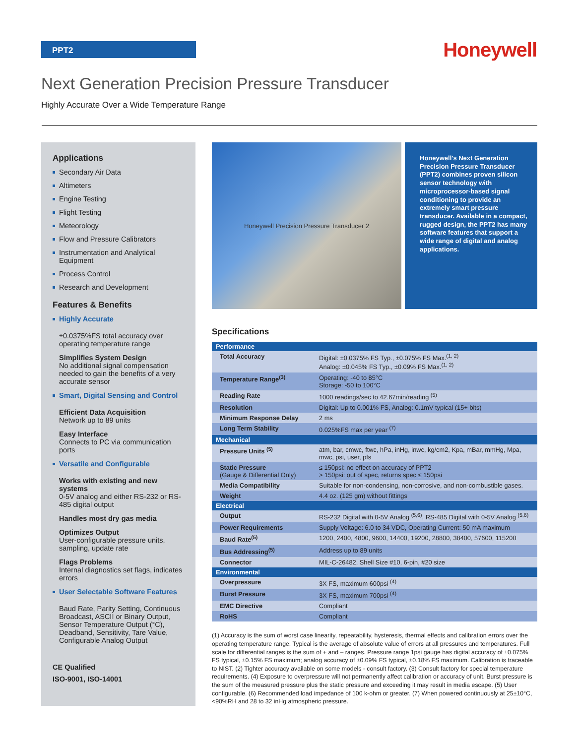PPT2 Honeywell
Next Generation Precision Pressure Transducer
Highly Accurate Over a Wide Temperature Range
Applications
Secondary Air Data
Altimeters
Engine Testing
Flight Testing
Meteorology
Flow and Pressure Calibrators
Instrumentation and Analytical Equipment
Process Control
Research and Development
Features & Benefits
Highly Accurate
±0.0375%FS total accuracy over operating temperature range
Simplifies System Design
No additional signal compensation needed to gain the benefits of a very accurate sensor
Smart, Digital Sensing and Control
Efficient Data Acquisition
Network up to 89 units
Easy Interface
Connects to PC via communication ports
Versatile and Configurable
Works with existing and new systems
0-5V analog and either RS-232 or RS-485 digital output
Handles most dry gas media
Optimizes Output
User-configurable pressure units, sampling, update rate
Flags Problems
Internal diagnostics set flags, indicates errors
User Selectable Software Features
Baud Rate, Parity Setting, Continuous Broadcast, ASCII or Binary Output, Sensor Temperature Output (°C), Deadband, Sensitivity, Tare Value, Configurable Analog Output
CE Qualified
ISO-9001, ISO-14001
Honeywell Precision Pressure Transducer 2
Honeywell's Next Generation Precision Pressure Transducer (PPT2) combines proven silicon sensor technology with microprocessor-based signal conditioning to provide an extremely smart pressure transducer. Available in a compact, rugged design, the PPT2 has many software features that support a wide range of digital and analog applications.
Specifications
| Performance | |
| --- | --- |
| Total Accuracy | Digital: ±0.0375% FS Typ., ±0.075% FS Max.<sup>(1, 2)</sup> Analog: ±0.045% FS Typ., ±0.09% FS Max.<sup>(1, 2)</sup> |
| Temperature Range<sup>(3)</sup> | Operating: -40 to 85°C Storage: -50 to 100°C |
| Reading Rate | 1000 readings/sec to 42.67min/reading <sup>(5)</sup> |
| Resolution | Digital: Up to 0.001% FS, Analog: 0.1mV typical (15+ bits) |
| Minimum Response Delay | 2 ms |
| Long Term Stability | 0.025%FS max per year <sup>(7)</sup> |
| Mechanical | |
| Pressure Units <sup>(5)</sup> | atm, bar, cmwc, ftwc, hPa, inHg, inwc, kg/cm2, Kpa, mBar, mmHg, Mpa, mwc, psi, user, pfs |
| Static Pressure (Gauge & Differential Only) | ≤ 150psi: no effect on accuracy of PPT2 > 150psi: out of spec, returns spec ≤ 150psi |
| Media Compatibility | Suitable for non-condensing, non-corrosive, and non-combustible gases. |
| Weight | 4.4 oz. (125 gm) without fittings |
| Electrical | |
| Output | RS-232 Digital with 0-5V Analog <sup>(5,6)</sup>, RS-485 Digital with 0-5V Analog <sup>(5,6)</sup> |
| Power Requirements | Supply Voltage: 6.0 to 34 VDC, Operating Current: 50 mA maximum |
| Baud Rate<sup>(5)</sup> | 1200, 2400, 4800, 9600, 14400, 19200, 28800, 38400, 57600, 115200 |
| Bus Addressing<sup>(5)</sup> | Address up to 89 units |
| Connector | MIL-C-26482, Shell Size #10, 6-pin, #20 size |
| Environmental | |
| Overpressure | 3X FS, maximum 600psi <sup>(4)</sup> |
| Burst Pressure | 3X FS, maximum 700psi <sup>(4)</sup> |
| EMC Directive | Compliant |
| RoHS | Compliant |
(1) Accuracy is the sum of worst case linearity, repeatability, hysteresis, thermal effects and calibration errors over the operating temperature range. Typical is the average of absolute value of errors at all pressures and temperatures. Full scale for differential ranges is the sum of + and – ranges. Pressure range 1psi gauge has digital accuracy of ±0.075% FS typical, ±0.15% FS maximum; analog accuracy of ±0.09% FS typical, ±0.18% FS maximum. Calibration is traceable to NIST. (2) Tighter accuracy available on some models - consult factory. (3) Consult factory for special temperature requirements. (4) Exposure to overpressure will not permanently affect calibration or accuracy of unit. Burst pressure is the sum of the measured pressure plus the static pressure and exceeding it may result in media escape. (5) User configurable. (6) Recommended load impedance of 100 k-ohm or greater. (7) When powered continuously at 25±10°C, <90%RH and 28 to 32 inHg atmospheric pressure.